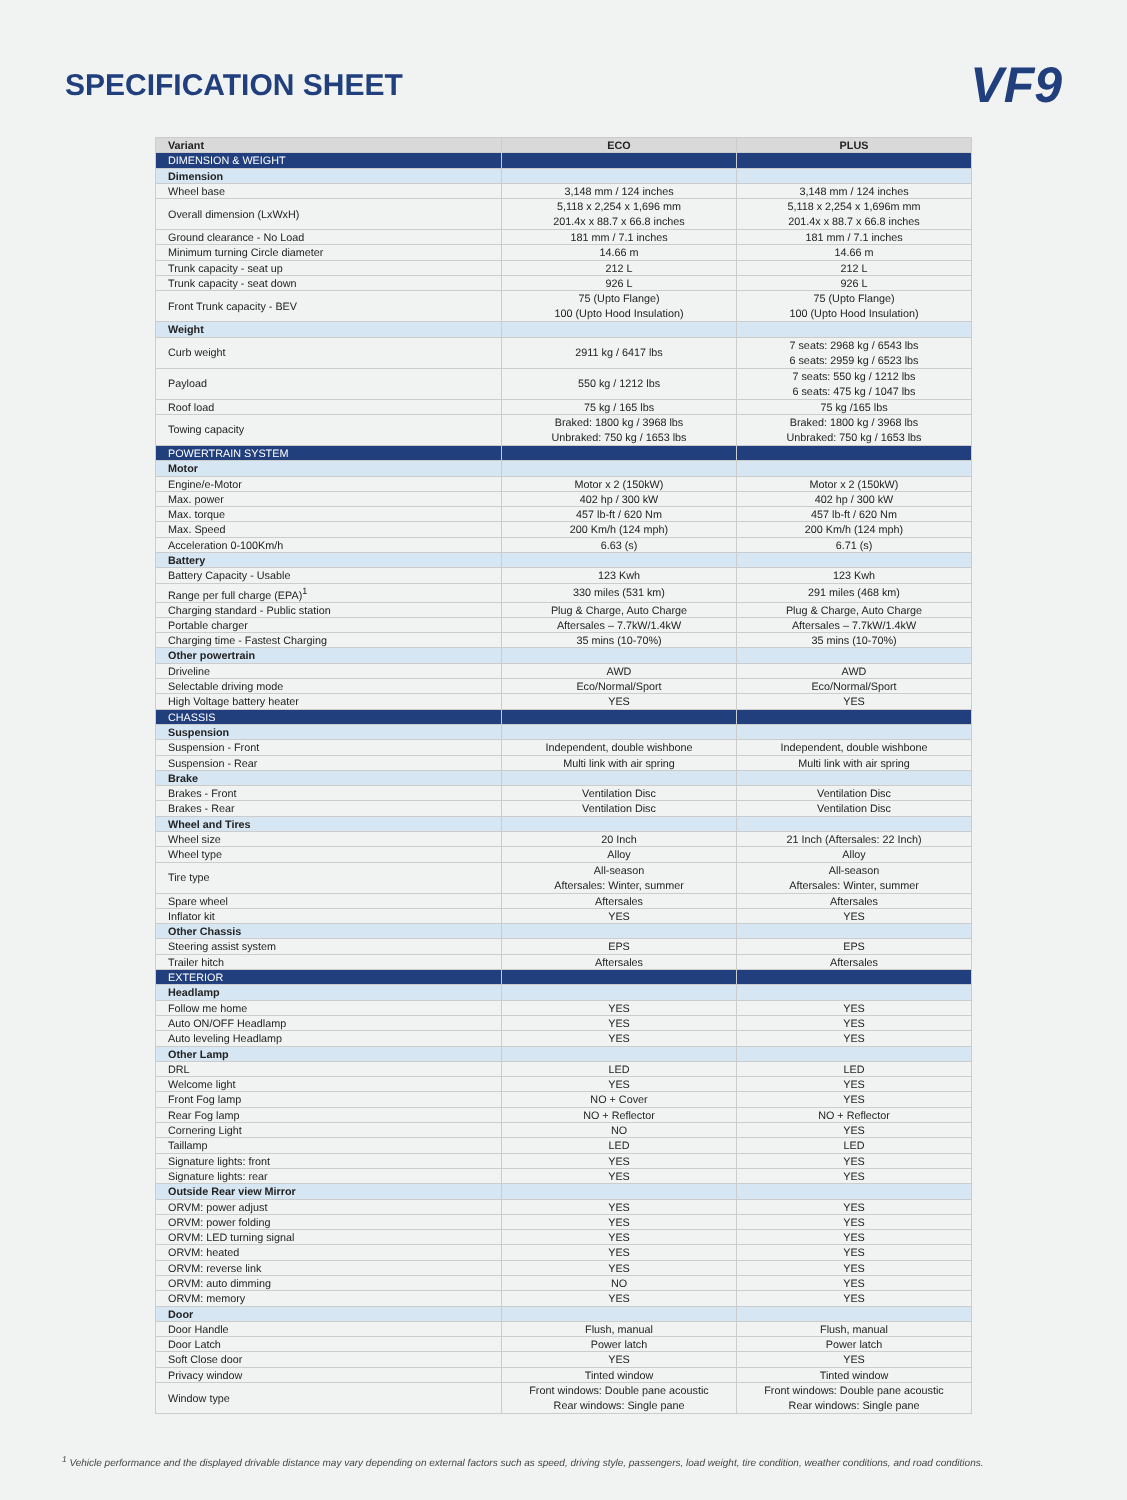SPECIFICATION SHEET
VF9
| Variant | ECO | PLUS |
| --- | --- | --- |
| DIMENSION & WEIGHT | | |
| Dimension | | |
| Wheel base | 3,148 mm / 124 inches | 3,148 mm / 124 inches |
| Overall dimension (LxWxH) | 5,118 x 2,254 x 1,696 mm 201.4x x 88.7 x 66.8 inches | 5,118 x 2,254 x 1,696m mm 201.4x x 88.7 x 66.8 inches |
| Ground clearance - No Load | 181 mm / 7.1 inches | 181 mm / 7.1 inches |
| Minimum turning Circle diameter | 14.66 m | 14.66 m |
| Trunk capacity - seat up | 212 L | 212 L |
| Trunk capacity - seat down | 926 L | 926 L |
| Front Trunk capacity - BEV | 75 (Upto Flange) 100 (Upto Hood Insulation) | 75 (Upto Flange) 100 (Upto Hood Insulation) |
| Weight | | |
| Curb weight | 2911 kg / 6417 lbs | 7 seats: 2968 kg / 6543 lbs 6 seats: 2959 kg / 6523 lbs |
| Payload | 550 kg / 1212 lbs | 7 seats: 550 kg / 1212 lbs 6 seats: 475 kg / 1047 lbs |
| Roof load | 75 kg / 165 lbs | 75 kg /165 lbs |
| Towing capacity | Braked: 1800 kg / 3968 lbs Unbraked: 750 kg / 1653 lbs | Braked: 1800 kg / 3968 lbs Unbraked: 750 kg / 1653 lbs |
| POWERTRAIN SYSTEM | | |
| Motor | | |
| Engine/e-Motor | Motor x 2 (150kW) | Motor x 2 (150kW) |
| Max. power | 402 hp / 300 kW | 402 hp / 300 kW |
| Max. torque | 457 lb-ft / 620 Nm | 457 lb-ft / 620 Nm |
| Max. Speed | 200 Km/h (124 mph) | 200 Km/h (124 mph) |
| Acceleration 0-100Km/h | 6.63 (s) | 6.71 (s) |
| Battery | | |
| Battery Capacity - Usable | 123 Kwh | 123 Kwh |
| Range per full charge (EPA)<sup>1</sup> | 330 miles (531 km) | 291 miles (468 km) |
| Charging standard - Public station | Plug & Charge, Auto Charge | Plug & Charge, Auto Charge |
| Portable charger | Aftersales – 7.7kW/1.4kW | Aftersales – 7.7kW/1.4kW |
| Charging time - Fastest Charging | 35 mins (10-70%) | 35 mins (10-70%) |
| Other powertrain | | |
| Driveline | AWD | AWD |
| Selectable driving mode | Eco/Normal/Sport | Eco/Normal/Sport |
| High Voltage battery heater | YES | YES |
| CHASSIS | | |
| Suspension | | |
| Suspension - Front | Independent, double wishbone | Independent, double wishbone |
| Suspension - Rear | Multi link with air spring | Multi link with air spring |
| Brake | | |
| Brakes - Front | Ventilation Disc | Ventilation Disc |
| Brakes - Rear | Ventilation Disc | Ventilation Disc |
| Wheel and Tires | | |
| Wheel size | 20 Inch | 21 Inch (Aftersales: 22 Inch) |
| Wheel type | Alloy | Alloy |
| Tire type | All-season Aftersales: Winter, summer | All-season Aftersales: Winter, summer |
| Spare wheel | Aftersales | Aftersales |
| Inflator kit | YES | YES |
| Other Chassis | | |
| Steering assist system | EPS | EPS |
| Trailer hitch | Aftersales | Aftersales |
| EXTERIOR | | |
| Headlamp | | |
| Follow me home | YES | YES |
| Auto ON/OFF Headlamp | YES | YES |
| Auto leveling Headlamp | YES | YES |
| Other Lamp | | |
| DRL | LED | LED |
| Welcome light | YES | YES |
| Front Fog lamp | NO + Cover | YES |
| Rear Fog lamp | NO + Reflector | NO + Reflector |
| Cornering Light | NO | YES |
| Taillamp | LED | LED |
| Signature lights: front | YES | YES |
| Signature lights: rear | YES | YES |
| Outside Rear view Mirror | | |
| ORVM: power adjust | YES | YES |
| ORVM: power folding | YES | YES |
| ORVM: LED turning signal | YES | YES |
| ORVM: heated | YES | YES |
| ORVM: reverse link | YES | YES |
| ORVM: auto dimming | NO | YES |
| ORVM: memory | YES | YES |
| Door | | |
| Door Handle | Flush, manual | Flush, manual |
| Door Latch | Power latch | Power latch |
| Soft Close door | YES | YES |
| Privacy window | Tinted window | Tinted window |
| Window type | Front windows: Double pane acoustic Rear windows: Single pane | Front windows: Double pane acoustic Rear windows: Single pane |
<sup>1</sup> Vehicle performance and the displayed drivable distance may vary depending on external factors such as speed, driving style, passengers, load weight, tire condition, weather conditions, and road conditions.